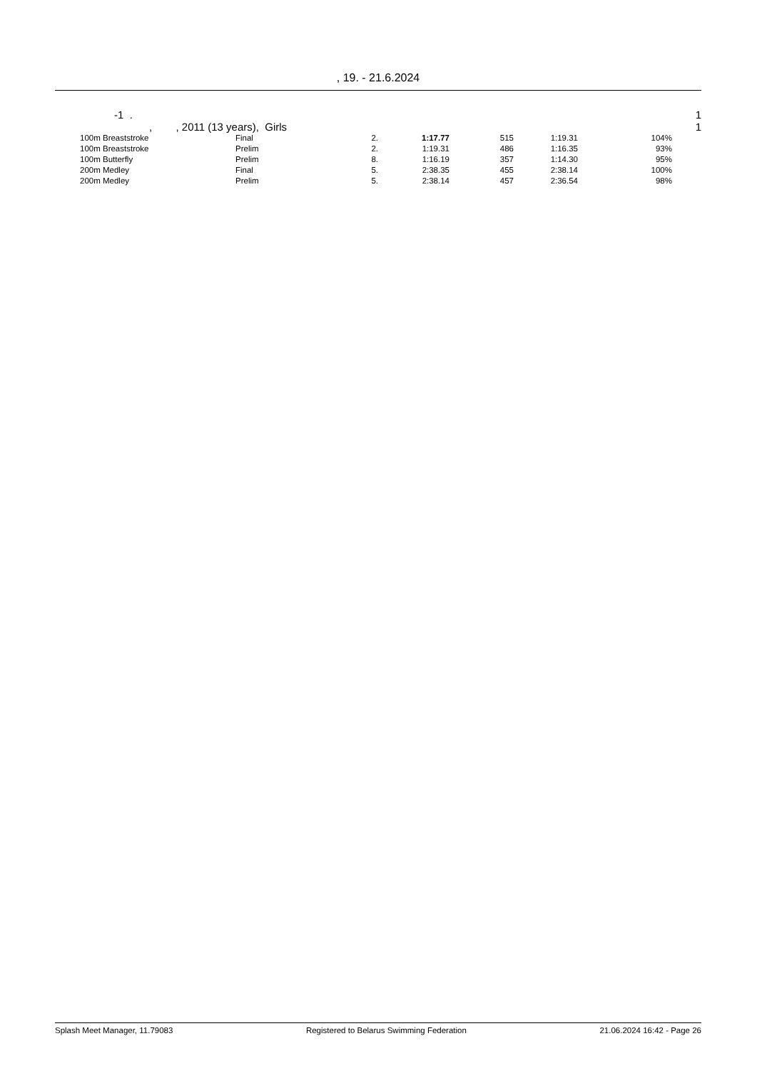, 19. - 21.6.2024
-1 . 1
, , 2011 (13 years), Girls 1
| 100m Breaststroke | Final | 2. | 1:17.77 | 515 | 1:19.31 | 104% |
| 100m Breaststroke | Prelim | 2. | 1:19.31 | 486 | 1:16.35 | 93% |
| 100m Butterfly | Prelim | 8. | 1:16.19 | 357 | 1:14.30 | 95% |
| 200m Medley | Final | 5. | 2:38.35 | 455 | 2:38.14 | 100% |
| 200m Medley | Prelim | 5. | 2:38.14 | 457 | 2:36.54 | 98% |
Splash Meet Manager, 11.79083 Registered to Belarus Swimming Federation 21.06.2024 16:42 - Page 26